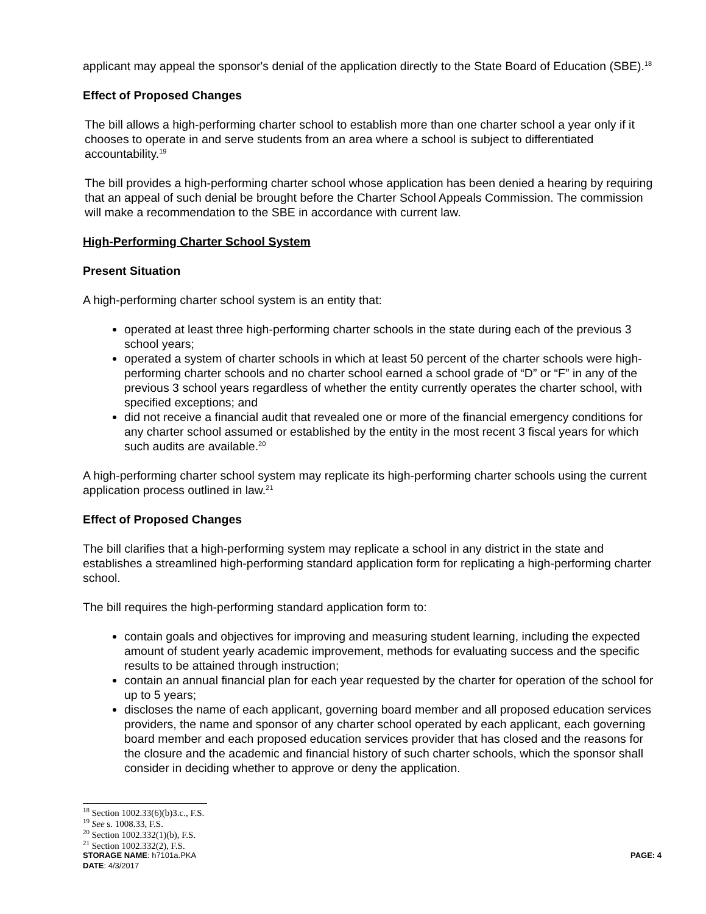applicant may appeal the sponsor's denial of the application directly to the State Board of Education (SBE).<sup>18</sup>
Effect of Proposed Changes
The bill allows a high-performing charter school to establish more than one charter school a year only if it chooses to operate in and serve students from an area where a school is subject to differentiated accountability.<sup>19</sup>
The bill provides a high-performing charter school whose application has been denied a hearing by requiring that an appeal of such denial be brought before the Charter School Appeals Commission. The commission will make a recommendation to the SBE in accordance with current law.
High-Performing Charter School System
Present Situation
A high-performing charter school system is an entity that:
operated at least three high-performing charter schools in the state during each of the previous 3 school years;
operated a system of charter schools in which at least 50 percent of the charter schools were high-performing charter schools and no charter school earned a school grade of “D” or “F” in any of the previous 3 school years regardless of whether the entity currently operates the charter school, with specified exceptions; and
did not receive a financial audit that revealed one or more of the financial emergency conditions for any charter school assumed or established by the entity in the most recent 3 fiscal years for which such audits are available.<sup>20</sup>
A high-performing charter school system may replicate its high-performing charter schools using the current application process outlined in law.<sup>21</sup>
Effect of Proposed Changes
The bill clarifies that a high-performing system may replicate a school in any district in the state and establishes a streamlined high-performing standard application form for replicating a high-performing charter school.
The bill requires the high-performing standard application form to:
contain goals and objectives for improving and measuring student learning, including the expected amount of student yearly academic improvement, methods for evaluating success and the specific results to be attained through instruction;
contain an annual financial plan for each year requested by the charter for operation of the school for up to 5 years;
discloses the name of each applicant, governing board member and all proposed education services providers, the name and sponsor of any charter school operated by each applicant, each governing board member and each proposed education services provider that has closed and the reasons for the closure and the academic and financial history of such charter schools, which the sponsor shall consider in deciding whether to approve or deny the application.
<sup>18</sup> Section 1002.33(6)(b)3.c., F.S.
<sup>19</sup> See s. 1008.33, F.S.
<sup>20</sup> Section 1002.332(1)(b), F.S.
<sup>21</sup> Section 1002.332(2), F.S.
STORAGE NAME: h7101a.PKA PAGE: 4
DATE: 4/3/2017